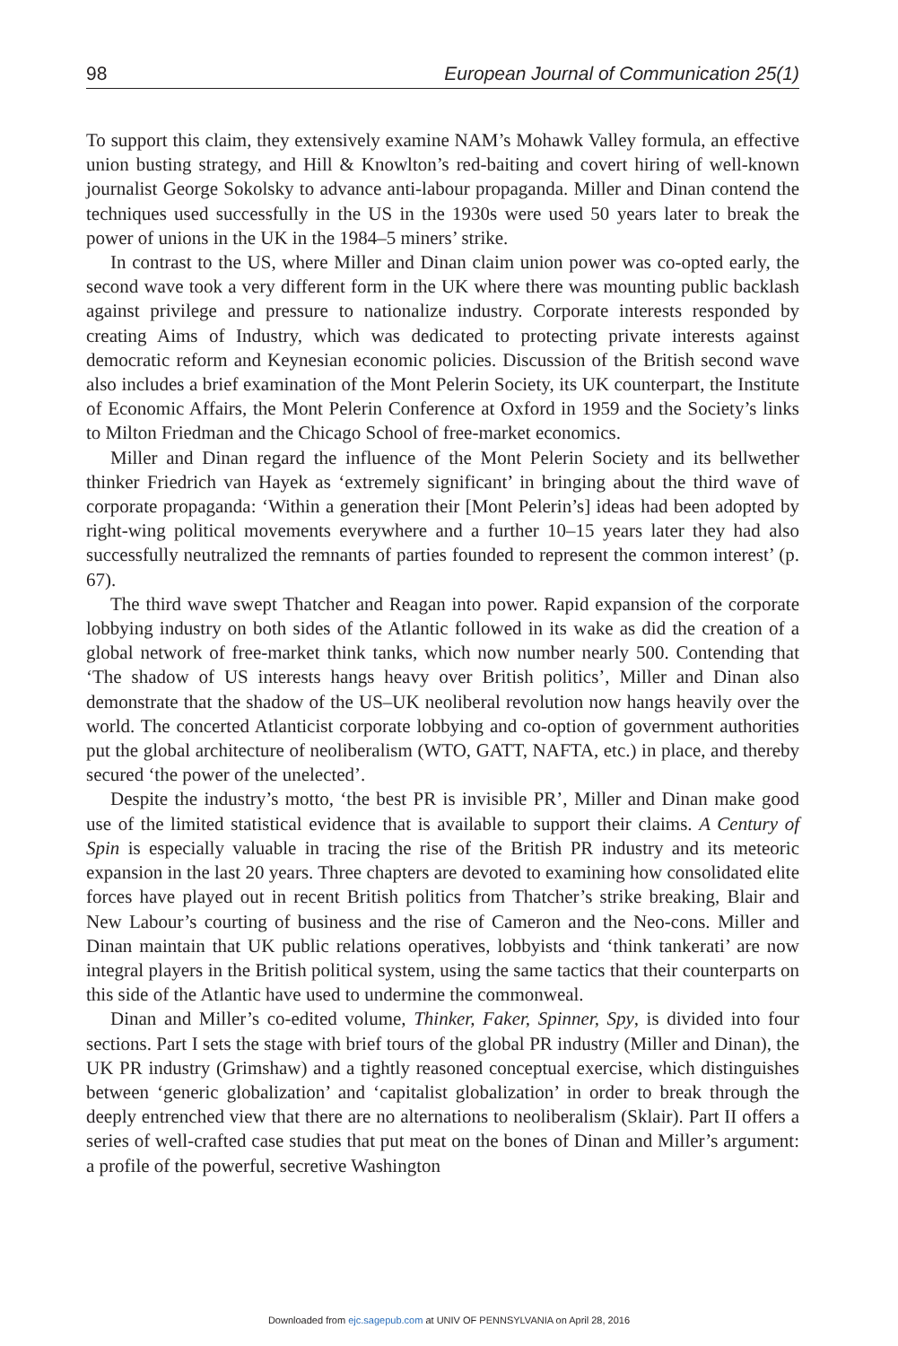98 European Journal of Communication 25(1)
To support this claim, they extensively examine NAM’s Mohawk Valley formula, an effective union busting strategy, and Hill & Knowlton’s red-baiting and covert hiring of well-known journalist George Sokolsky to advance anti-labour propaganda. Miller and Dinan contend the techniques used successfully in the US in the 1930s were used 50 years later to break the power of unions in the UK in the 1984–5 miners’ strike.
In contrast to the US, where Miller and Dinan claim union power was co-opted early, the second wave took a very different form in the UK where there was mounting public backlash against privilege and pressure to nationalize industry. Corporate interests responded by creating Aims of Industry, which was dedicated to protecting private interests against democratic reform and Keynesian economic policies. Discussion of the British second wave also includes a brief examination of the Mont Pelerin Society, its UK counterpart, the Institute of Economic Affairs, the Mont Pelerin Conference at Oxford in 1959 and the Society’s links to Milton Friedman and the Chicago School of free-market economics.
Miller and Dinan regard the influence of the Mont Pelerin Society and its bellwether thinker Friedrich van Hayek as ‘extremely significant’ in bringing about the third wave of corporate propaganda: ‘Within a generation their [Mont Pelerin’s] ideas had been adopted by right-wing political movements everywhere and a further 10–15 years later they had also successfully neutralized the remnants of parties founded to represent the common interest’ (p. 67).
The third wave swept Thatcher and Reagan into power. Rapid expansion of the corporate lobbying industry on both sides of the Atlantic followed in its wake as did the creation of a global network of free-market think tanks, which now number nearly 500. Contending that ‘The shadow of US interests hangs heavy over British politics’, Miller and Dinan also demonstrate that the shadow of the US–UK neoliberal revolution now hangs heavily over the world. The concerted Atlanticist corporate lobbying and co-option of government authorities put the global architecture of neoliberalism (WTO, GATT, NAFTA, etc.) in place, and thereby secured ‘the power of the unelected’.
Despite the industry’s motto, ‘the best PR is invisible PR’, Miller and Dinan make good use of the limited statistical evidence that is available to support their claims. A Century of Spin is especially valuable in tracing the rise of the British PR industry and its meteoric expansion in the last 20 years. Three chapters are devoted to examining how consolidated elite forces have played out in recent British politics from Thatcher’s strike breaking, Blair and New Labour’s courting of business and the rise of Cameron and the Neo-cons. Miller and Dinan maintain that UK public relations operatives, lobbyists and ‘think tankerati’ are now integral players in the British political system, using the same tactics that their counterparts on this side of the Atlantic have used to undermine the commonweal.
Dinan and Miller’s co-edited volume, Thinker, Faker, Spinner, Spy, is divided into four sections. Part I sets the stage with brief tours of the global PR industry (Miller and Dinan), the UK PR industry (Grimshaw) and a tightly reasoned conceptual exercise, which distinguishes between ‘generic globalization’ and ‘capitalist globalization’ in order to break through the deeply entrenched view that there are no alternations to neoliberalism (Sklair). Part II offers a series of well-crafted case studies that put meat on the bones of Dinan and Miller’s argument: a profile of the powerful, secretive Washington
Downloaded from ejc.sagepub.com at UNIV OF PENNSYLVANIA on April 28, 2016